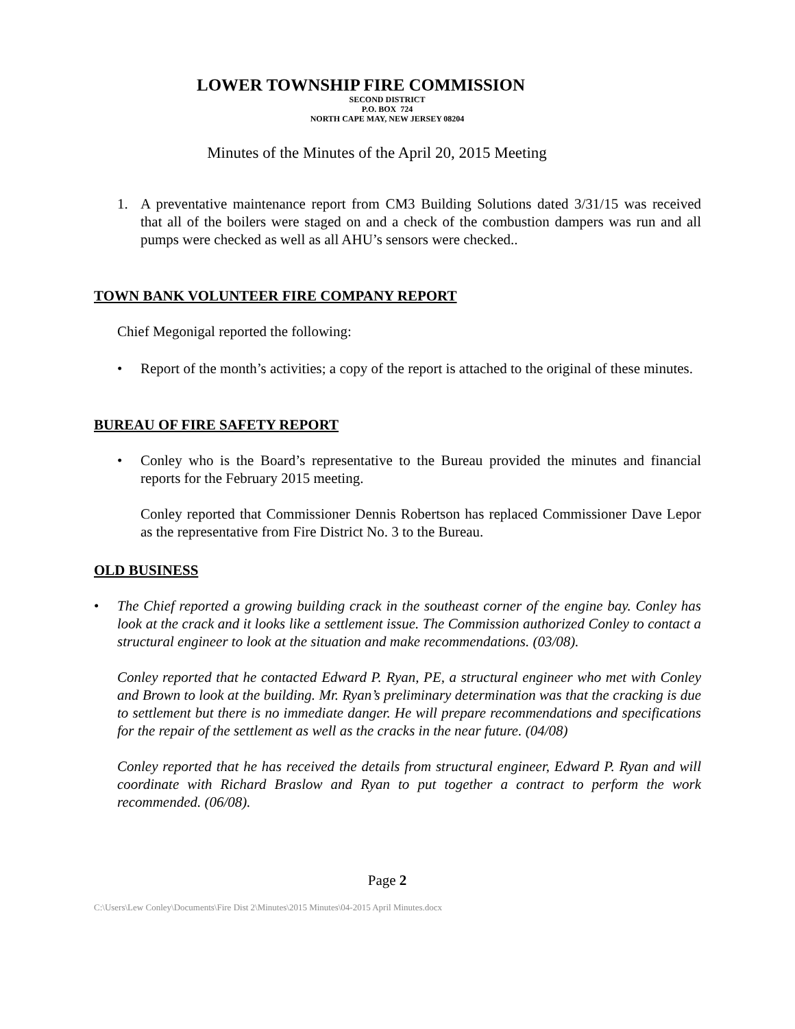LOWER TOWNSHIP FIRE COMMISSION
SECOND DISTRICT
P.O. BOX 724
NORTH CAPE MAY, NEW JERSEY 08204
Minutes of the Minutes of the April 20, 2015 Meeting
1. A preventative maintenance report from CM3 Building Solutions dated 3/31/15 was received that all of the boilers were staged on and a check of the combustion dampers was run and all pumps were checked as well as all AHU’s sensors were checked..
TOWN BANK VOLUNTEER FIRE COMPANY REPORT
Chief Megonigal reported the following:
• Report of the month’s activities; a copy of the report is attached to the original of these minutes.
BUREAU OF FIRE SAFETY REPORT
• Conley who is the Board’s representative to the Bureau provided the minutes and financial reports for the February 2015 meeting.
Conley reported that Commissioner Dennis Robertson has replaced Commissioner Dave Lepor as the representative from Fire District No. 3 to the Bureau.
OLD BUSINESS
• The Chief reported a growing building crack in the southeast corner of the engine bay. Conley has look at the crack and it looks like a settlement issue. The Commission authorized Conley to contact a structural engineer to look at the situation and make recommendations. (03/08).
Conley reported that he contacted Edward P. Ryan, PE, a structural engineer who met with Conley and Brown to look at the building. Mr. Ryan’s preliminary determination was that the cracking is due to settlement but there is no immediate danger. He will prepare recommendations and specifications for the repair of the settlement as well as the cracks in the near future. (04/08)
Conley reported that he has received the details from structural engineer, Edward P. Ryan and will coordinate with Richard Braslow and Ryan to put together a contract to perform the work recommended. (06/08).
Page 2
C:\Users\Lew Conley\Documents\Fire Dist 2\Minutes\2015 Minutes\04-2015 April Minutes.docx